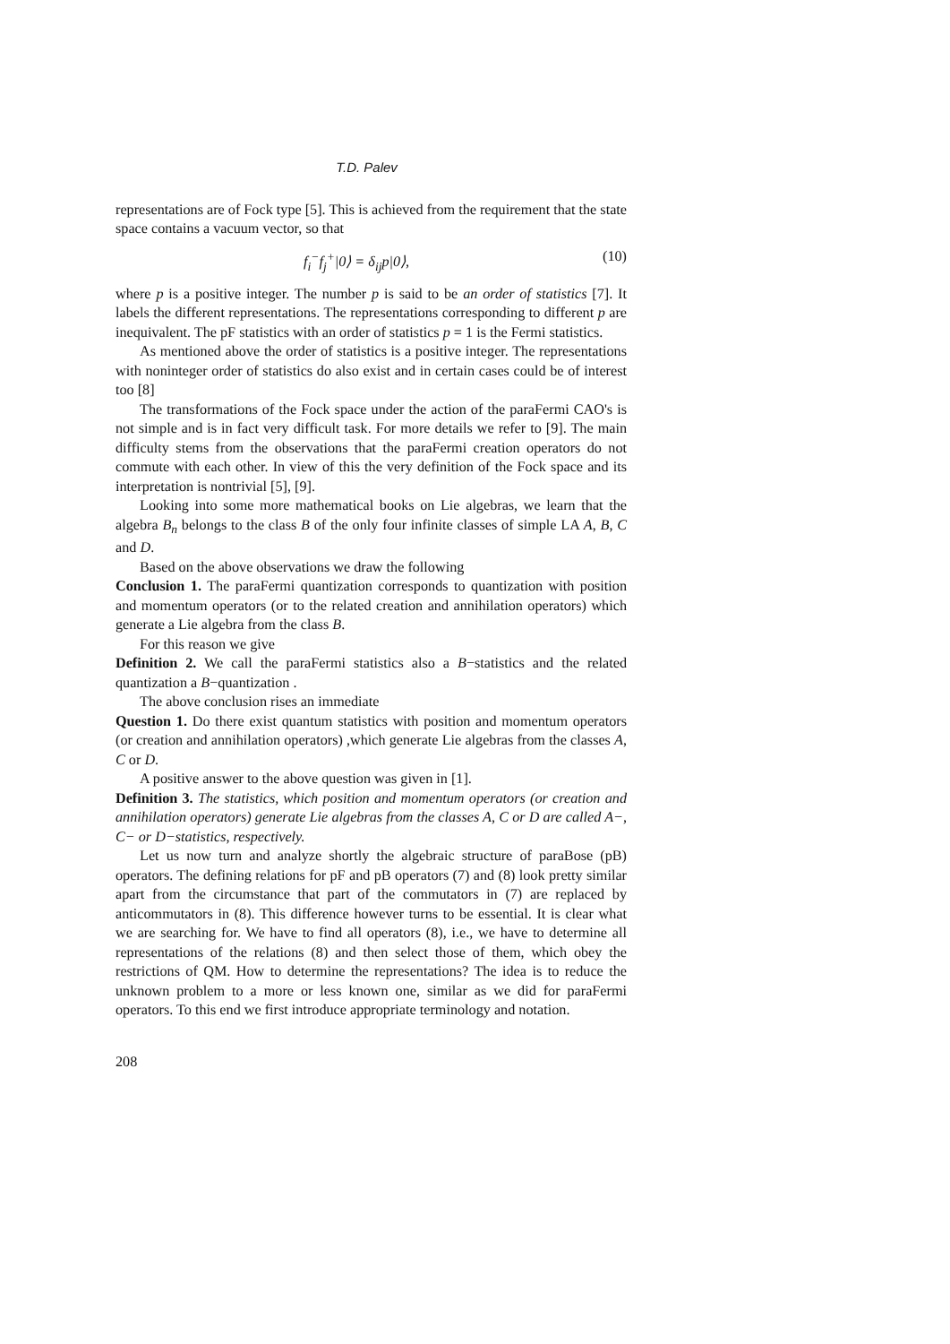T.D. Palev
representations are of Fock type [5]. This is achieved from the requirement that the state space contains a vacuum vector, so that
f<sub>i</sub><sup>−</sup>f<sub>j</sub><sup>+</sup>|0⟩ = δ<sub>ij</sub>p|0⟩, (10)
where p is a positive integer. The number p is said to be an order of statistics [7]. It labels the different representations. The representations corresponding to different p are inequivalent. The pF statistics with an order of statistics p = 1 is the Fermi statistics.
As mentioned above the order of statistics is a positive integer. The representations with noninteger order of statistics do also exist and in certain cases could be of interest too [8]
The transformations of the Fock space under the action of the paraFermi CAO's is not simple and is in fact very difficult task. For more details we refer to [9]. The main difficulty stems from the observations that the paraFermi creation operators do not commute with each other. In view of this the very definition of the Fock space and its interpretation is nontrivial [5], [9].
Looking into some more mathematical books on Lie algebras, we learn that the algebra B<sub>n</sub> belongs to the class B of the only four infinite classes of simple LA A, B, C and D.
Based on the above observations we draw the following
Conclusion 1. The paraFermi quantization corresponds to quantization with position and momentum operators (or to the related creation and annihilation operators) which generate a Lie algebra from the class B.
For this reason we give
Definition 2. We call the paraFermi statistics also a B−statistics and the related quantization a B−quantization .
The above conclusion rises an immediate
Question 1. Do there exist quantum statistics with position and momentum operators (or creation and annihilation operators) ,which generate Lie algebras from the classes A, C or D.
A positive answer to the above question was given in [1].
Definition 3. The statistics, which position and momentum operators (or creation and annihilation operators) generate Lie algebras from the classes A, C or D are called A−, C− or D−statistics, respectively.
Let us now turn and analyze shortly the algebraic structure of paraBose (pB) operators. The defining relations for pF and pB operators (7) and (8) look pretty similar apart from the circumstance that part of the commutators in (7) are replaced by anticommutators in (8). This difference however turns to be essential. It is clear what we are searching for. We have to find all operators (8), i.e., we have to determine all representations of the relations (8) and then select those of them, which obey the restrictions of QM. How to determine the representations? The idea is to reduce the unknown problem to a more or less known one, similar as we did for paraFermi operators. To this end we first introduce appropriate terminology and notation.
208